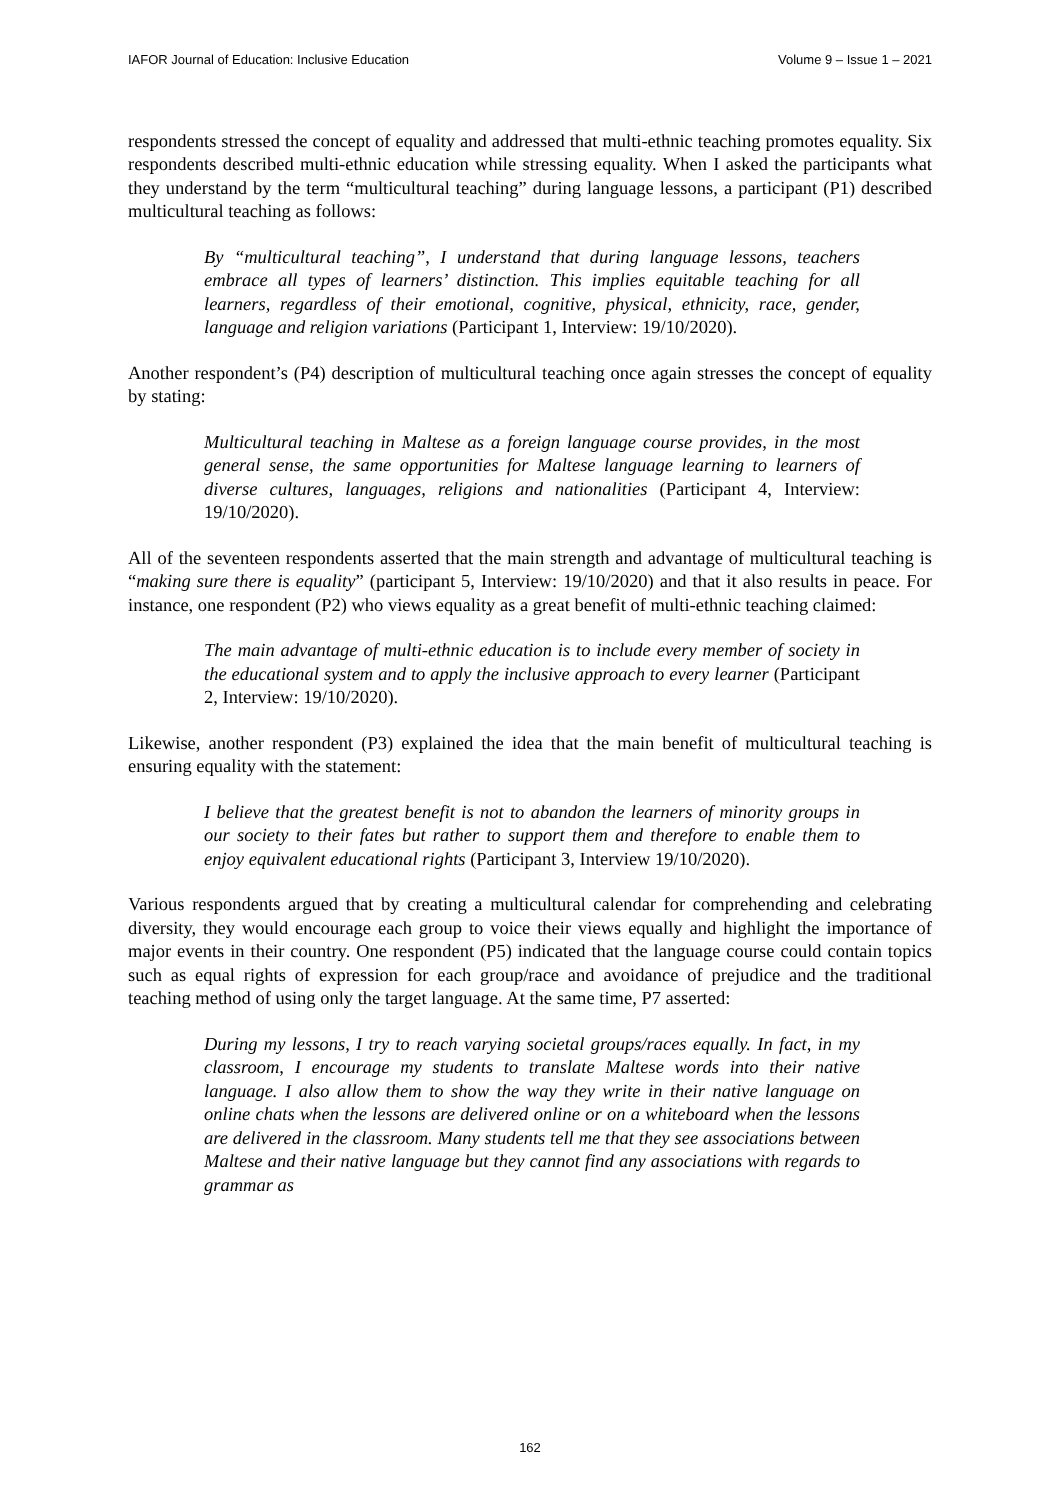IAFOR Journal of Education: Inclusive Education Volume 9 – Issue 1 – 2021
respondents stressed the concept of equality and addressed that multi-ethnic teaching promotes equality. Six respondents described multi-ethnic education while stressing equality. When I asked the participants what they understand by the term “multicultural teaching” during language lessons, a participant (P1) described multicultural teaching as follows:
By “multicultural teaching”, I understand that during language lessons, teachers embrace all types of learners’ distinction. This implies equitable teaching for all learners, regardless of their emotional, cognitive, physical, ethnicity, race, gender, language and religion variations (Participant 1, Interview: 19/10/2020).
Another respondent’s (P4) description of multicultural teaching once again stresses the concept of equality by stating:
Multicultural teaching in Maltese as a foreign language course provides, in the most general sense, the same opportunities for Maltese language learning to learners of diverse cultures, languages, religions and nationalities (Participant 4, Interview: 19/10/2020).
All of the seventeen respondents asserted that the main strength and advantage of multicultural teaching is “making sure there is equality” (participant 5, Interview: 19/10/2020) and that it also results in peace. For instance, one respondent (P2) who views equality as a great benefit of multi-ethnic teaching claimed:
The main advantage of multi-ethnic education is to include every member of society in the educational system and to apply the inclusive approach to every learner (Participant 2, Interview: 19/10/2020).
Likewise, another respondent (P3) explained the idea that the main benefit of multicultural teaching is ensuring equality with the statement:
I believe that the greatest benefit is not to abandon the learners of minority groups in our society to their fates but rather to support them and therefore to enable them to enjoy equivalent educational rights (Participant 3, Interview 19/10/2020).
Various respondents argued that by creating a multicultural calendar for comprehending and celebrating diversity, they would encourage each group to voice their views equally and highlight the importance of major events in their country. One respondent (P5) indicated that the language course could contain topics such as equal rights of expression for each group/race and avoidance of prejudice and the traditional teaching method of using only the target language. At the same time, P7 asserted:
During my lessons, I try to reach varying societal groups/races equally. In fact, in my classroom, I encourage my students to translate Maltese words into their native language. I also allow them to show the way they write in their native language on online chats when the lessons are delivered online or on a whiteboard when the lessons are delivered in the classroom. Many students tell me that they see associations between Maltese and their native language but they cannot find any associations with regards to grammar as
162